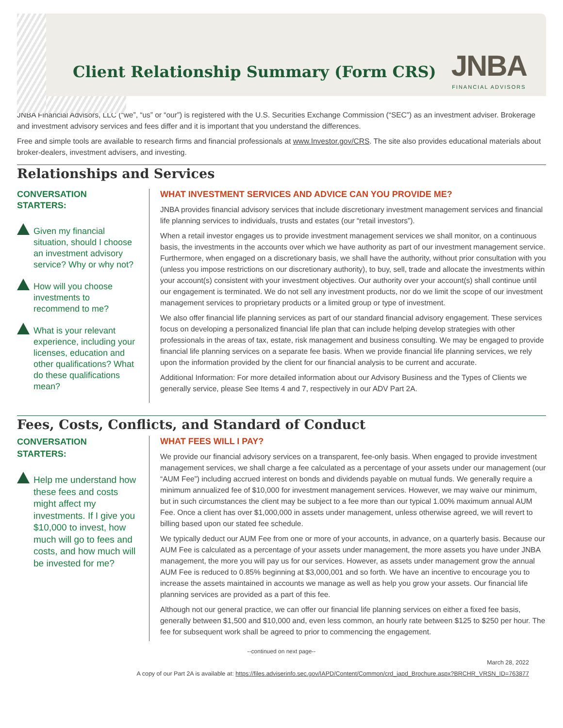Client Relationship Summary (Form CRS)
JNBA
FINANCIAL ADVISORS
JNBA Financial Advisors, LLC (“we”, “us” or “our”) is registered with the U.S. Securities Exchange Commission (“SEC”) as an investment adviser. Brokerage and investment advisory services and fees differ and it is important that you understand the differences.
Free and simple tools are available to research firms and financial professionals at www.Investor.gov/CRS. The site also provides educational materials about broker-dealers, investment advisers, and investing.
Relationships and Services
CONVERSATION STARTERS:
Given my financial situation, should I choose an investment advisory service? Why or why not?
How will you choose investments to recommend to me?
What is your relevant experience, including your licenses, education and other qualifications? What do these qualifications mean?
WHAT INVESTMENT SERVICES AND ADVICE CAN YOU PROVIDE ME?
JNBA provides financial advisory services that include discretionary investment management services and financial life planning services to individuals, trusts and estates (our “retail investors”).
When a retail investor engages us to provide investment management services we shall monitor, on a continuous basis, the investments in the accounts over which we have authority as part of our investment management service. Furthermore, when engaged on a discretionary basis, we shall have the authority, without prior consultation with you (unless you impose restrictions on our discretionary authority), to buy, sell, trade and allocate the investments within your account(s) consistent with your investment objectives. Our authority over your account(s) shall continue until our engagement is terminated. We do not sell any investment products, nor do we limit the scope of our investment management services to proprietary products or a limited group or type of investment.
We also offer financial life planning services as part of our standard financial advisory engagement. These services focus on developing a personalized financial life plan that can include helping develop strategies with other professionals in the areas of tax, estate, risk management and business consulting. We may be engaged to provide financial life planning services on a separate fee basis. When we provide financial life planning services, we rely upon the information provided by the client for our financial analysis to be current and accurate.
Additional Information: For more detailed information about our Advisory Business and the Types of Clients we generally service, please See Items 4 and 7, respectively in our ADV Part 2A.
Fees, Costs, Conflicts, and Standard of Conduct
CONVERSATION STARTERS:
Help me understand how these fees and costs might affect my investments. If I give you $10,000 to invest, how much will go to fees and costs, and how much will be invested for me?
WHAT FEES WILL I PAY?
We provide our financial advisory services on a transparent, fee-only basis. When engaged to provide investment management services, we shall charge a fee calculated as a percentage of your assets under our management (our “AUM Fee”) including accrued interest on bonds and dividends payable on mutual funds. We generally require a minimum annualized fee of $10,000 for investment management services. However, we may waive our minimum, but in such circumstances the client may be subject to a fee more than our typical 1.00% maximum annual AUM Fee. Once a client has over $1,000,000 in assets under management, unless otherwise agreed, we will revert to billing based upon our stated fee schedule.
We typically deduct our AUM Fee from one or more of your accounts, in advance, on a quarterly basis. Because our AUM Fee is calculated as a percentage of your assets under management, the more assets you have under JNBA management, the more you will pay us for our services. However, as assets under management grow the annual AUM Fee is reduced to 0.85% beginning at $3,000,001 and so forth. We have an incentive to encourage you to increase the assets maintained in accounts we manage as well as help you grow your assets. Our financial life planning services are provided as a part of this fee.
Although not our general practice, we can offer our financial life planning services on either a fixed fee basis, generally between $1,500 and $10,000 and, even less common, an hourly rate between $125 to $250 per hour. The fee for subsequent work shall be agreed to prior to commencing the engagement.
--continued on next page--
March 28, 2022
A copy of our Part 2A is available at: https://files.adviserinfo.sec.gov/IAPD/Content/Common/crd_iapd_Brochure.aspx?BRCHR_VRSN_ID=763877